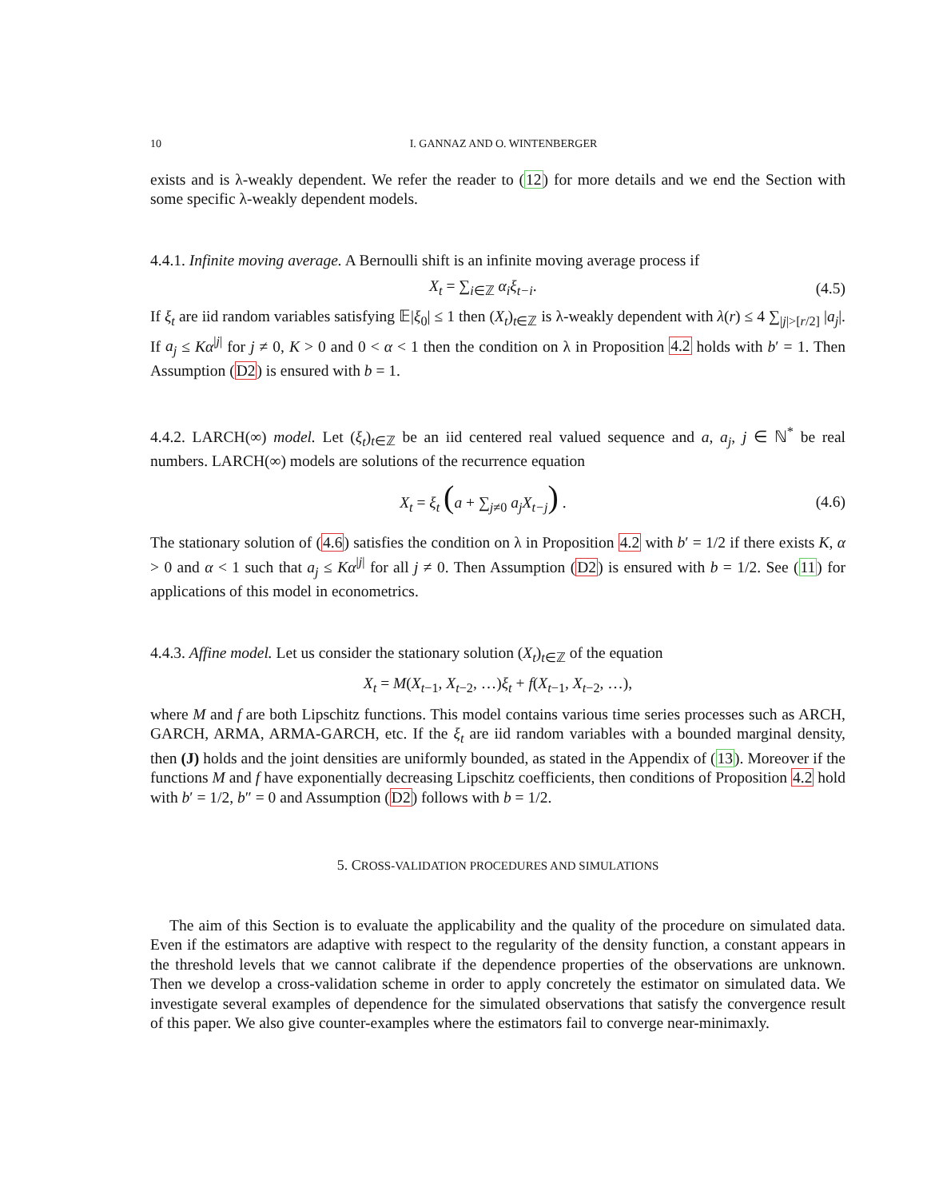10 I. GANNAZ AND O. WINTENBERGER
exists and is λ-weakly dependent. We refer the reader to (12) for more details and we end the Section with some specific λ-weakly dependent models.
4.4.1. Infinite moving average. A Bernoulli shift is an infinite moving average process if
X<sub>t</sub> = ∑<sub>i∈ℤ</sub> α<sub>i</sub>ξ<sub>t−i</sub>. (4.5)
If ξ<sub>t</sub> are iid random variables satisfying 𝔼|ξ<sub>0</sub>| ≤ 1 then (X<sub>t</sub>)<sub>t∈ℤ</sub> is λ-weakly dependent with λ(r) ≤ 4 ∑<sub>|j|>[r/2]</sub> |a<sub>j</sub>|. If a<sub>j</sub> ≤ Kα<sup>|j|</sup> for j ≠ 0, K > 0 and 0 < α < 1 then the condition on λ in Proposition 4.2 holds with b′ = 1. Then Assumption (D2) is ensured with b = 1.
4.4.2. LARCH(∞) model. Let (ξ<sub>t</sub>)<sub>t∈ℤ</sub> be an iid centered real valued sequence and a, a<sub>j</sub>, j ∈ ℕ<sup>*</sup> be real numbers. LARCH(∞) models are solutions of the recurrence equation
X<sub>t</sub> = ξ<sub>t</sub> (a + ∑<sub>j≠0</sub> a<sub>j</sub>X<sub>t−j</sub>) . (4.6)
The stationary solution of (4.6) satisfies the condition on λ in Proposition 4.2 with b′ = 1/2 if there exists K, α > 0 and α < 1 such that a<sub>j</sub> ≤ Kα<sup>|j|</sup> for all j ≠ 0. Then Assumption (D2) is ensured with b = 1/2. See (11) for applications of this model in econometrics.
4.4.3. Affine model. Let us consider the stationary solution (X<sub>t</sub>)<sub>t∈ℤ</sub> of the equation
X<sub>t</sub> = M(X<sub>t−1</sub>, X<sub>t−2</sub>, …)ξ<sub>t</sub> + f(X<sub>t−1</sub>, X<sub>t−2</sub>, …),
where M and f are both Lipschitz functions. This model contains various time series processes such as ARCH, GARCH, ARMA, ARMA-GARCH, etc. If the ξ<sub>t</sub> are iid random variables with a bounded marginal density, then (J) holds and the joint densities are uniformly bounded, as stated in the Appendix of (13). Moreover if the functions M and f have exponentially decreasing Lipschitz coefficients, then conditions of Proposition 4.2 hold with b′ = 1/2, b″ = 0 and Assumption (D2) follows with b = 1/2.
5. CROSS-VALIDATION PROCEDURES AND SIMULATIONS
The aim of this Section is to evaluate the applicability and the quality of the procedure on simulated data. Even if the estimators are adaptive with respect to the regularity of the density function, a constant appears in the threshold levels that we cannot calibrate if the dependence properties of the observations are unknown. Then we develop a cross-validation scheme in order to apply concretely the estimator on simulated data. We investigate several examples of dependence for the simulated observations that satisfy the convergence result of this paper. We also give counter-examples where the estimators fail to converge near-minimaxly.